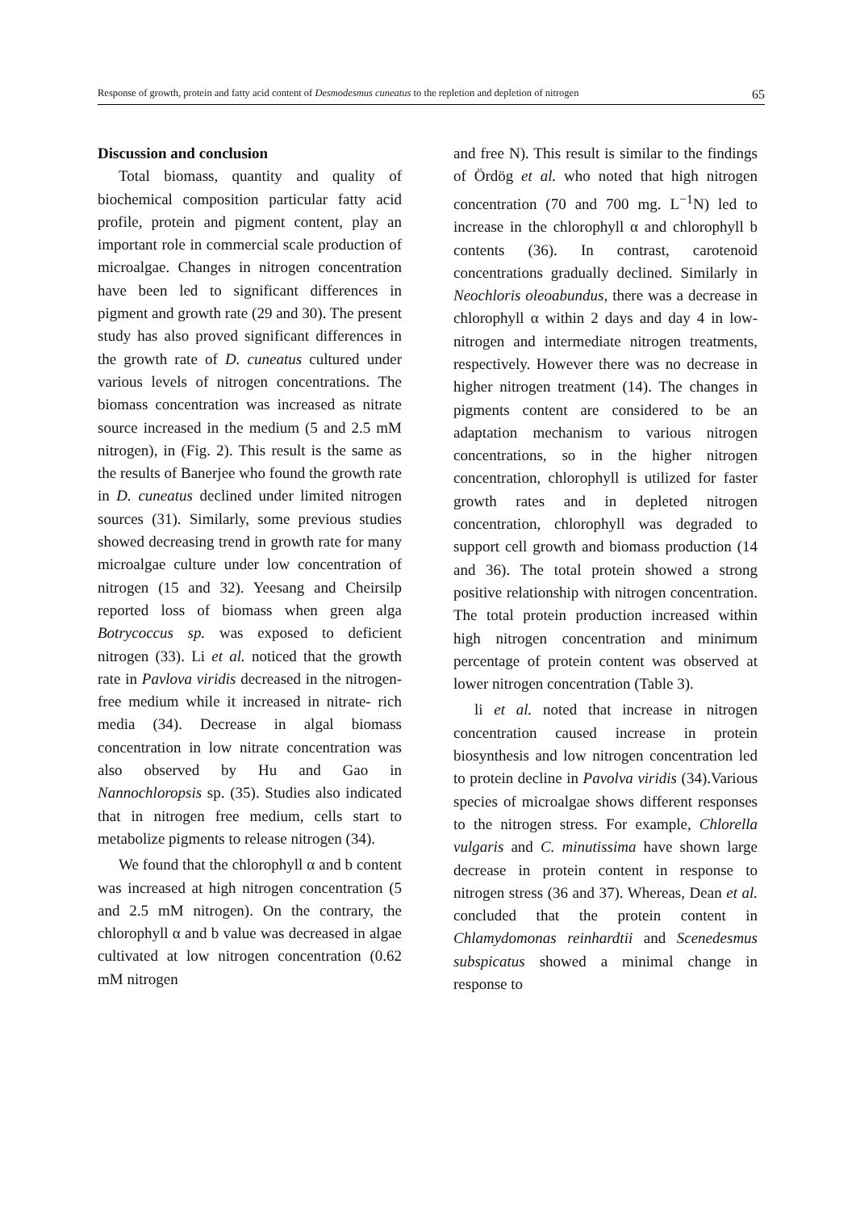Response of growth, protein and fatty acid content of Desmodesmus cuneatus to the repletion and depletion of nitrogen 65
Discussion and conclusion
Total biomass, quantity and quality of biochemical composition particular fatty acid profile, protein and pigment content, play an important role in commercial scale production of microalgae. Changes in nitrogen concentration have been led to significant differences in pigment and growth rate (29 and 30). The present study has also proved significant differences in the growth rate of D. cuneatus cultured under various levels of nitrogen concentrations. The biomass concentration was increased as nitrate source increased in the medium (5 and 2.5 mM nitrogen), in (Fig. 2). This result is the same as the results of Banerjee who found the growth rate in D. cuneatus declined under limited nitrogen sources (31). Similarly, some previous studies showed decreasing trend in growth rate for many microalgae culture under low concentration of nitrogen (15 and 32). Yeesang and Cheirsilp reported loss of biomass when green alga Botrycoccus sp. was exposed to deficient nitrogen (33). Li et al. noticed that the growth rate in Pavlova viridis decreased in the nitrogen- free medium while it increased in nitrate- rich media (34). Decrease in algal biomass concentration in low nitrate concentration was also observed by Hu and Gao in Nannochloropsis sp. (35). Studies also indicated that in nitrogen free medium, cells start to metabolize pigments to release nitrogen (34).
We found that the chlorophyll α and b content was increased at high nitrogen concentration (5 and 2.5 mM nitrogen). On the contrary, the chlorophyll α and b value was decreased in algae cultivated at low nitrogen concentration (0.62 mM nitrogen
and free N). This result is similar to the findings of Ördög et al. who noted that high nitrogen concentration (70 and 700 mg. L<sup>−1</sup>N) led to increase in the chlorophyll α and chlorophyll b contents (36). In contrast, carotenoid concentrations gradually declined. Similarly in Neochloris oleoabundus, there was a decrease in chlorophyll α within 2 days and day 4 in low- nitrogen and intermediate nitrogen treatments, respectively. However there was no decrease in higher nitrogen treatment (14). The changes in pigments content are considered to be an adaptation mechanism to various nitrogen concentrations, so in the higher nitrogen concentration, chlorophyll is utilized for faster growth rates and in depleted nitrogen concentration, chlorophyll was degraded to support cell growth and biomass production (14 and 36). The total protein showed a strong positive relationship with nitrogen concentration. The total protein production increased within high nitrogen concentration and minimum percentage of protein content was observed at lower nitrogen concentration (Table 3).
li et al. noted that increase in nitrogen concentration caused increase in protein biosynthesis and low nitrogen concentration led to protein decline in Pavolva viridis (34).Various species of microalgae shows different responses to the nitrogen stress. For example, Chlorella vulgaris and C. minutissima have shown large decrease in protein content in response to nitrogen stress (36 and 37). Whereas, Dean et al. concluded that the protein content in Chlamydomonas reinhardtii and Scenedesmus subspicatus showed a minimal change in response to